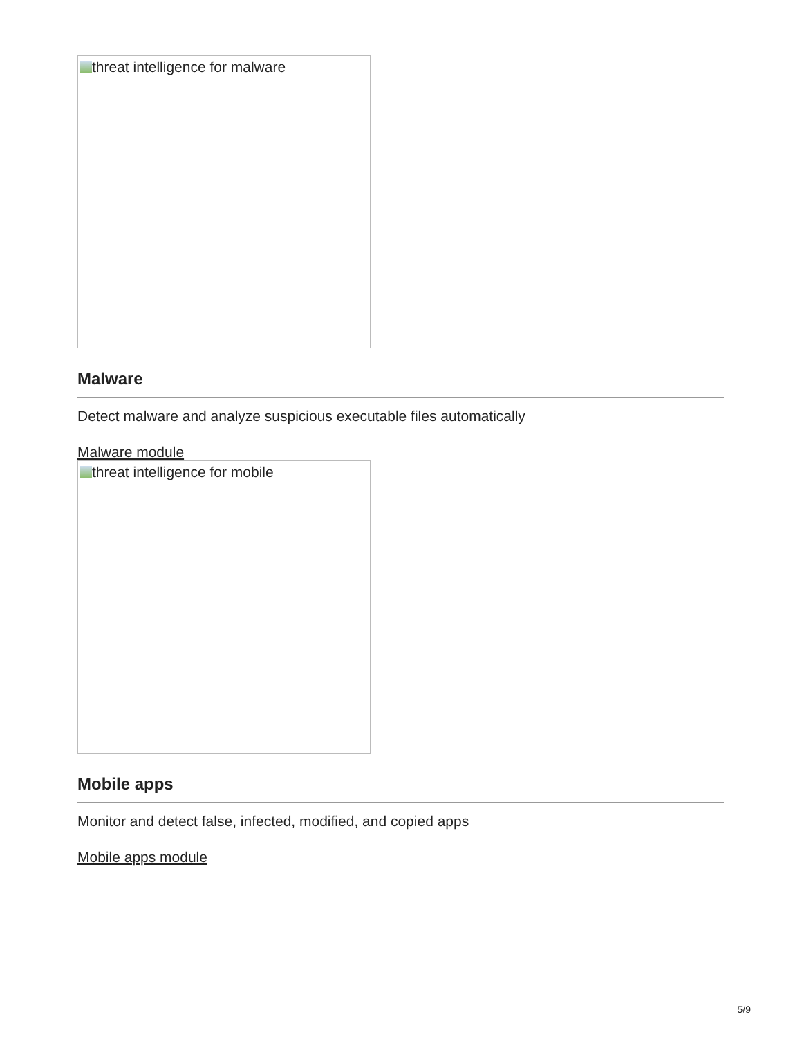threat intelligence for malware
Malware
Detect malware and analyze suspicious executable files automatically
Malware module
threat intelligence for mobile
Mobile apps
Monitor and detect false, infected, modified, and copied apps
Mobile apps module
5/9